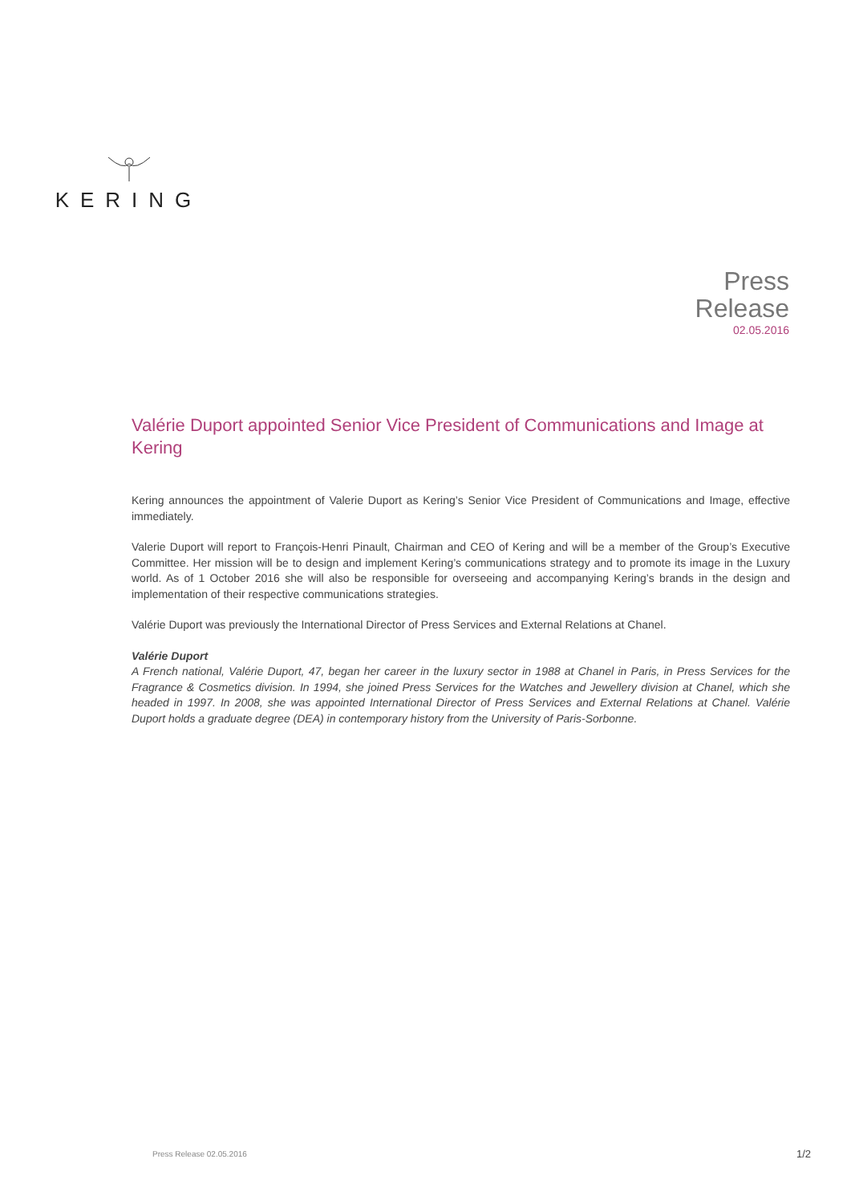KERING
Press
Release
02.05.2016
Valérie Duport appointed Senior Vice President of Communications and Image at Kering
Kering announces the appointment of Valerie Duport as Kering’s Senior Vice President of Communications and Image, effective immediately.
Valerie Duport will report to François-Henri Pinault, Chairman and CEO of Kering and will be a member of the Group’s Executive Committee. Her mission will be to design and implement Kering’s communications strategy and to promote its image in the Luxury world. As of 1 October 2016 she will also be responsible for overseeing and accompanying Kering’s brands in the design and implementation of their respective communications strategies.
Valérie Duport was previously the International Director of Press Services and External Relations at Chanel.
Valérie Duport
A French national, Valérie Duport, 47, began her career in the luxury sector in 1988 at Chanel in Paris, in Press Services for the Fragrance & Cosmetics division. In 1994, she joined Press Services for the Watches and Jewellery division at Chanel, which she headed in 1997. In 2008, she was appointed International Director of Press Services and External Relations at Chanel. Valérie Duport holds a graduate degree (DEA) in contemporary history from the University of Paris-Sorbonne.
Press Release 02.05.2016 1/2